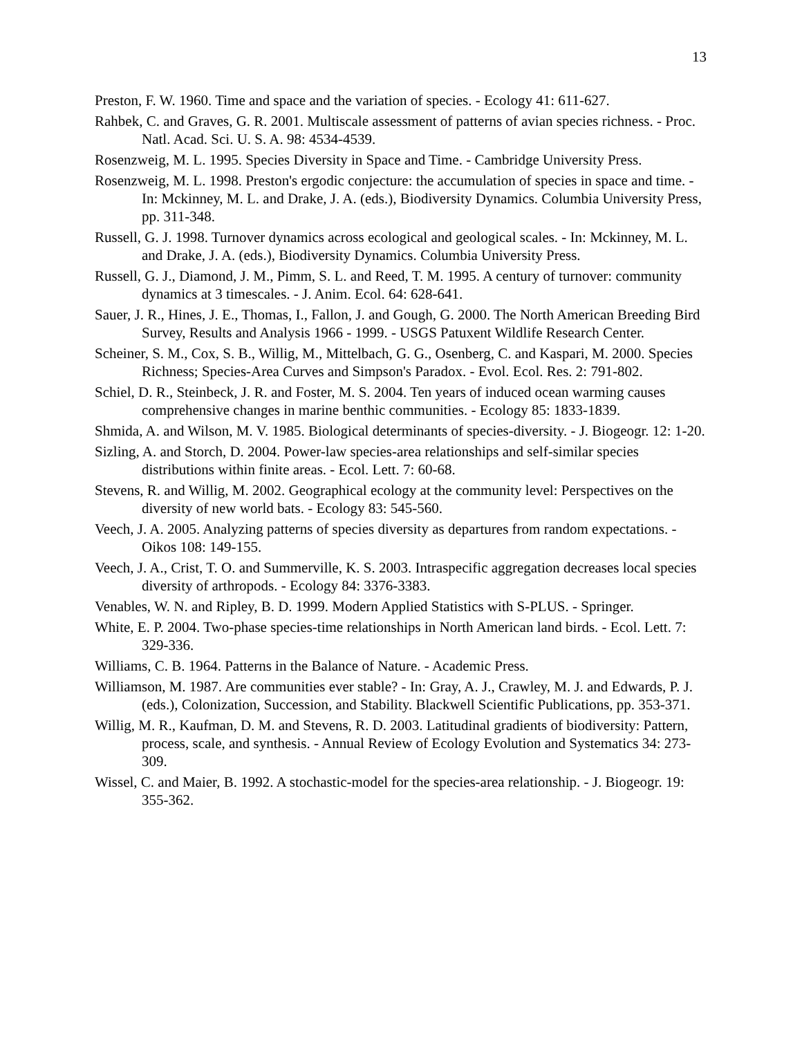13
Preston, F. W. 1960. Time and space and the variation of species. - Ecology 41: 611-627.
Rahbek, C. and Graves, G. R. 2001. Multiscale assessment of patterns of avian species richness. - Proc. Natl. Acad. Sci. U. S. A. 98: 4534-4539.
Rosenzweig, M. L. 1995. Species Diversity in Space and Time. - Cambridge University Press.
Rosenzweig, M. L. 1998. Preston's ergodic conjecture: the accumulation of species in space and time. - In: Mckinney, M. L. and Drake, J. A. (eds.), Biodiversity Dynamics. Columbia University Press, pp. 311-348.
Russell, G. J. 1998. Turnover dynamics across ecological and geological scales. - In: Mckinney, M. L. and Drake, J. A. (eds.), Biodiversity Dynamics. Columbia University Press.
Russell, G. J., Diamond, J. M., Pimm, S. L. and Reed, T. M. 1995. A century of turnover: community dynamics at 3 timescales. - J. Anim. Ecol. 64: 628-641.
Sauer, J. R., Hines, J. E., Thomas, I., Fallon, J. and Gough, G. 2000. The North American Breeding Bird Survey, Results and Analysis 1966 - 1999. - USGS Patuxent Wildlife Research Center.
Scheiner, S. M., Cox, S. B., Willig, M., Mittelbach, G. G., Osenberg, C. and Kaspari, M. 2000. Species Richness; Species-Area Curves and Simpson's Paradox. - Evol. Ecol. Res. 2: 791-802.
Schiel, D. R., Steinbeck, J. R. and Foster, M. S. 2004. Ten years of induced ocean warming causes comprehensive changes in marine benthic communities. - Ecology 85: 1833-1839.
Shmida, A. and Wilson, M. V. 1985. Biological determinants of species-diversity. - J. Biogeogr. 12: 1-20.
Sizling, A. and Storch, D. 2004. Power-law species-area relationships and self-similar species distributions within finite areas. - Ecol. Lett. 7: 60-68.
Stevens, R. and Willig, M. 2002. Geographical ecology at the community level: Perspectives on the diversity of new world bats. - Ecology 83: 545-560.
Veech, J. A. 2005. Analyzing patterns of species diversity as departures from random expectations. - Oikos 108: 149-155.
Veech, J. A., Crist, T. O. and Summerville, K. S. 2003. Intraspecific aggregation decreases local species diversity of arthropods. - Ecology 84: 3376-3383.
Venables, W. N. and Ripley, B. D. 1999. Modern Applied Statistics with S-PLUS. - Springer.
White, E. P. 2004. Two-phase species-time relationships in North American land birds. - Ecol. Lett. 7: 329-336.
Williams, C. B. 1964. Patterns in the Balance of Nature. - Academic Press.
Williamson, M. 1987. Are communities ever stable? - In: Gray, A. J., Crawley, M. J. and Edwards, P. J. (eds.), Colonization, Succession, and Stability. Blackwell Scientific Publications, pp. 353-371.
Willig, M. R., Kaufman, D. M. and Stevens, R. D. 2003. Latitudinal gradients of biodiversity: Pattern, process, scale, and synthesis. - Annual Review of Ecology Evolution and Systematics 34: 273-309.
Wissel, C. and Maier, B. 1992. A stochastic-model for the species-area relationship. - J. Biogeogr. 19: 355-362.